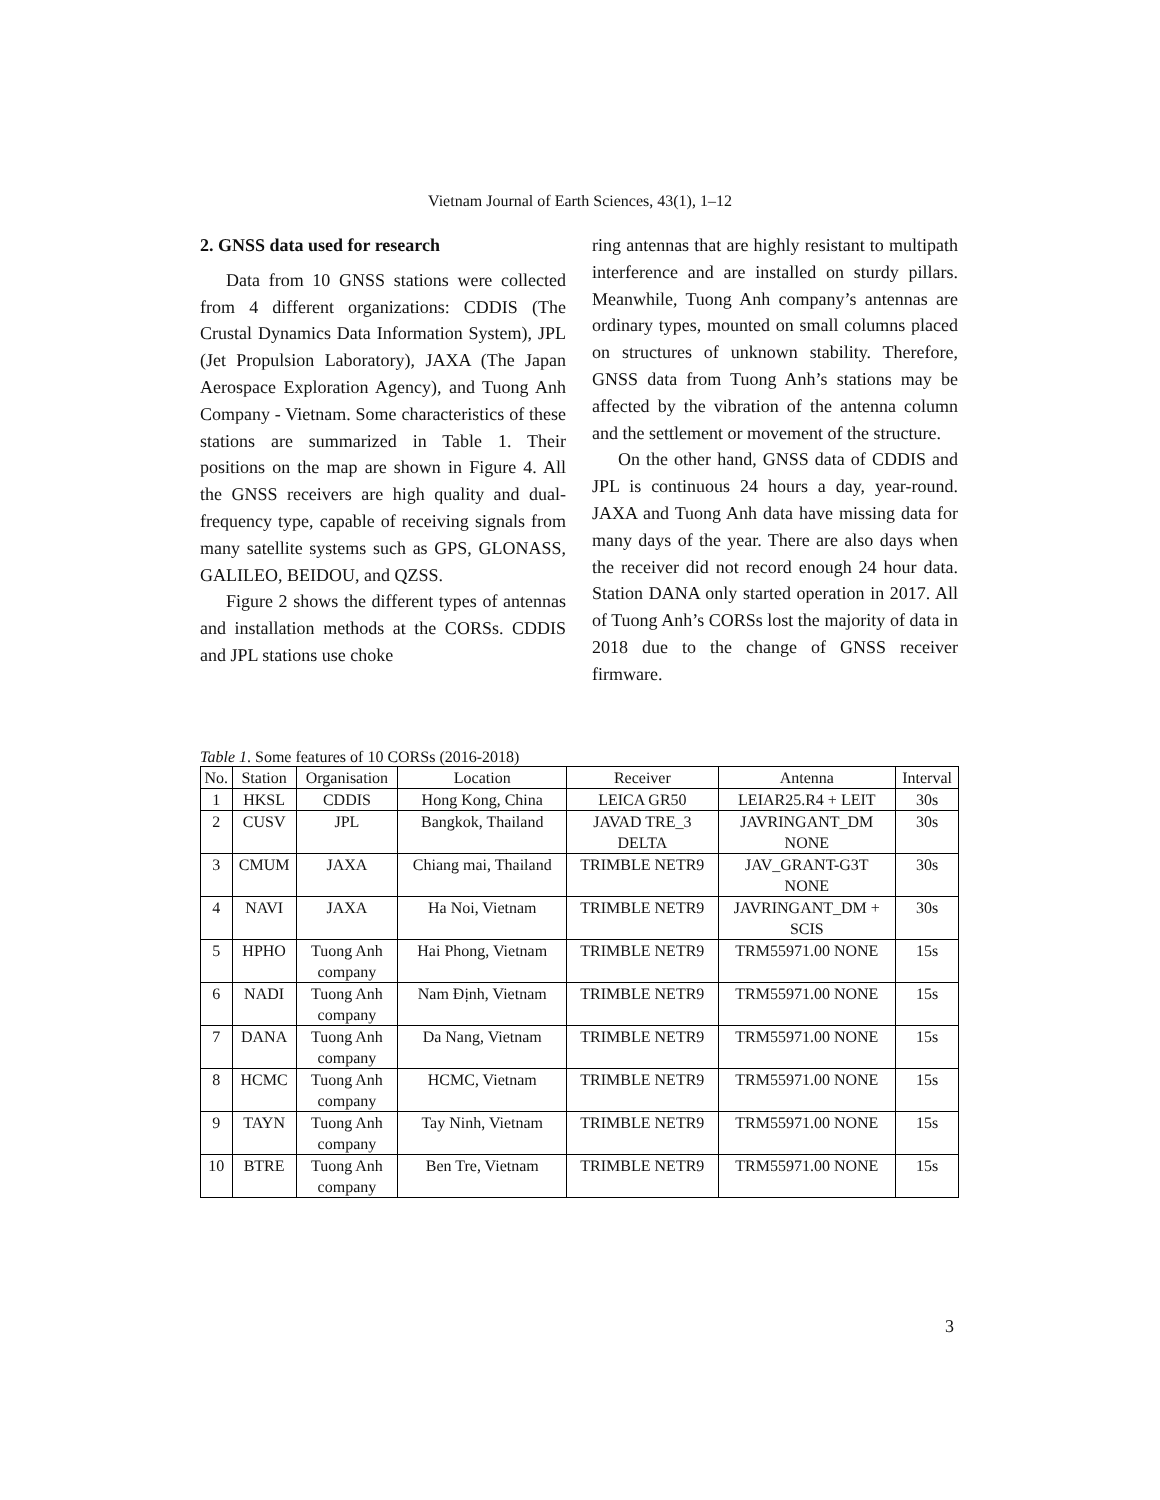Vietnam Journal of Earth Sciences, 43(1), 1–12
2. GNSS data used for research
Data from 10 GNSS stations were collected from 4 different organizations: CDDIS (The Crustal Dynamics Data Information System), JPL (Jet Propulsion Laboratory), JAXA (The Japan Aerospace Exploration Agency), and Tuong Anh Company - Vietnam. Some characteristics of these stations are summarized in Table 1. Their positions on the map are shown in Figure 4. All the GNSS receivers are high quality and dual-frequency type, capable of receiving signals from many satellite systems such as GPS, GLONASS, GALILEO, BEIDOU, and QZSS.
Figure 2 shows the different types of antennas and installation methods at the CORSs. CDDIS and JPL stations use choke
ring antennas that are highly resistant to multipath interference and are installed on sturdy pillars. Meanwhile, Tuong Anh company’s antennas are ordinary types, mounted on small columns placed on structures of unknown stability. Therefore, GNSS data from Tuong Anh’s stations may be affected by the vibration of the antenna column and the settlement or movement of the structure.
On the other hand, GNSS data of CDDIS and JPL is continuous 24 hours a day, year-round. JAXA and Tuong Anh data have missing data for many days of the year. There are also days when the receiver did not record enough 24 hour data. Station DANA only started operation in 2017. All of Tuong Anh’s CORSs lost the majority of data in 2018 due to the change of GNSS receiver firmware.
Table 1. Some features of 10 CORSs (2016-2018)
| No. | Station | Organisation | Location | Receiver | Antenna | Interval |
| --- | --- | --- | --- | --- | --- | --- |
| 1 | HKSL | CDDIS | Hong Kong, China | LEICA GR50 | LEIAR25.R4 + LEIT | 30s |
| 2 | CUSV | JPL | Bangkok, Thailand | JAVAD TRE_3 DELTA | JAVRINGANT_DM NONE | 30s |
| 3 | CMUM | JAXA | Chiang mai, Thailand | TRIMBLE NETR9 | JAV_GRANT-G3T NONE | 30s |
| 4 | NAVI | JAXA | Ha Noi, Vietnam | TRIMBLE NETR9 | JAVRINGANT_DM + SCIS | 30s |
| 5 | HPHO | Tuong Anh company | Hai Phong, Vietnam | TRIMBLE NETR9 | TRM55971.00 NONE | 15s |
| 6 | NADI | Tuong Anh company | Nam Định, Vietnam | TRIMBLE NETR9 | TRM55971.00 NONE | 15s |
| 7 | DANA | Tuong Anh company | Da Nang, Vietnam | TRIMBLE NETR9 | TRM55971.00 NONE | 15s |
| 8 | HCMC | Tuong Anh company | HCMC, Vietnam | TRIMBLE NETR9 | TRM55971.00 NONE | 15s |
| 9 | TAYN | Tuong Anh company | Tay Ninh, Vietnam | TRIMBLE NETR9 | TRM55971.00 NONE | 15s |
| 10 | BTRE | Tuong Anh company | Ben Tre, Vietnam | TRIMBLE NETR9 | TRM55971.00 NONE | 15s |
3